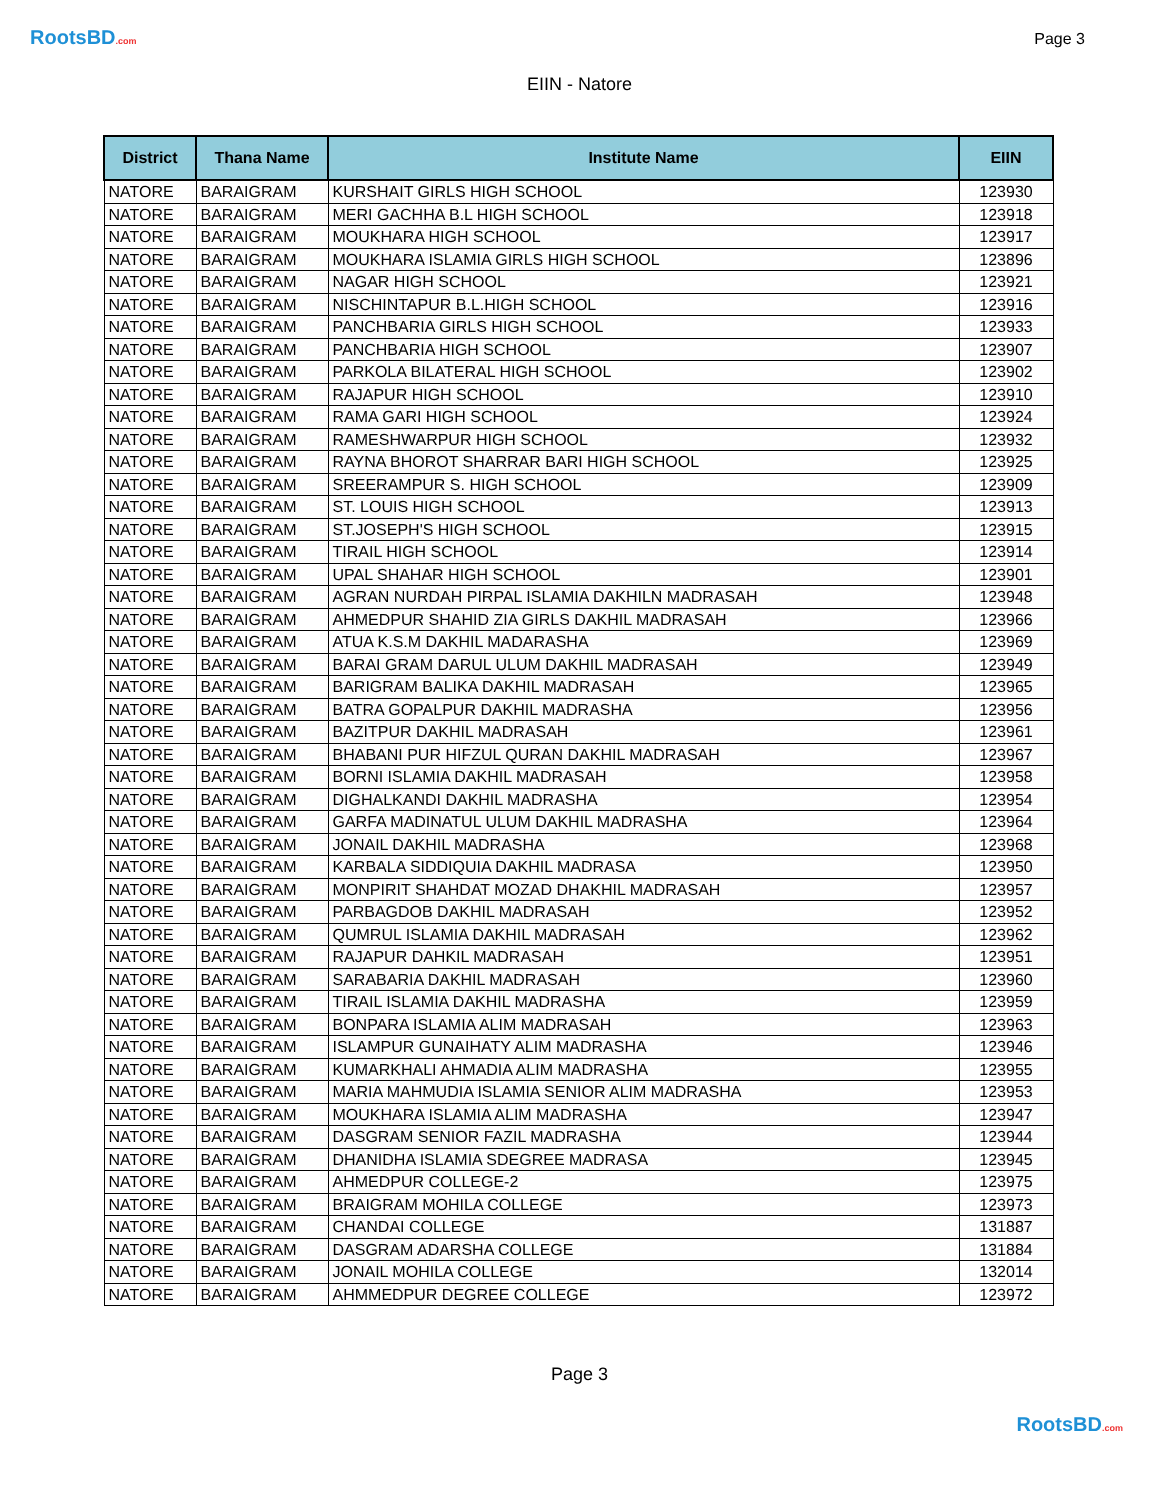RootsBD.com
Page 3
EIIN - Natore
| District | Thana Name | Institute Name | EIIN |
| --- | --- | --- | --- |
| NATORE | BARAIGRAM | KURSHAIT GIRLS HIGH SCHOOL | 123930 |
| NATORE | BARAIGRAM | MERI GACHHA B.L HIGH SCHOOL | 123918 |
| NATORE | BARAIGRAM | MOUKHARA HIGH SCHOOL | 123917 |
| NATORE | BARAIGRAM | MOUKHARA ISLAMIA GIRLS HIGH SCHOOL | 123896 |
| NATORE | BARAIGRAM | NAGAR HIGH SCHOOL | 123921 |
| NATORE | BARAIGRAM | NISCHINTAPUR B.L.HIGH SCHOOL | 123916 |
| NATORE | BARAIGRAM | PANCHBARIA GIRLS HIGH SCHOOL | 123933 |
| NATORE | BARAIGRAM | PANCHBARIA HIGH SCHOOL | 123907 |
| NATORE | BARAIGRAM | PARKOLA BILATERAL HIGH SCHOOL | 123902 |
| NATORE | BARAIGRAM | RAJAPUR HIGH SCHOOL | 123910 |
| NATORE | BARAIGRAM | RAMA GARI HIGH SCHOOL | 123924 |
| NATORE | BARAIGRAM | RAMESHWARPUR HIGH SCHOOL | 123932 |
| NATORE | BARAIGRAM | RAYNA BHOROT SHARRAR BARI HIGH SCHOOL | 123925 |
| NATORE | BARAIGRAM | SREERAMPUR S. HIGH SCHOOL | 123909 |
| NATORE | BARAIGRAM | ST. LOUIS HIGH SCHOOL | 123913 |
| NATORE | BARAIGRAM | ST.JOSEPH'S HIGH SCHOOL | 123915 |
| NATORE | BARAIGRAM | TIRAIL HIGH SCHOOL | 123914 |
| NATORE | BARAIGRAM | UPAL SHAHAR HIGH SCHOOL | 123901 |
| NATORE | BARAIGRAM | AGRAN NURDAH PIRPAL ISLAMIA DAKHILN MADRASAH | 123948 |
| NATORE | BARAIGRAM | AHMEDPUR SHAHID ZIA GIRLS DAKHIL MADRASAH | 123966 |
| NATORE | BARAIGRAM | ATUA K.S.M DAKHIL MADARASHA | 123969 |
| NATORE | BARAIGRAM | BARAI GRAM DARUL ULUM DAKHIL MADRASAH | 123949 |
| NATORE | BARAIGRAM | BARIGRAM BALIKA DAKHIL MADRASAH | 123965 |
| NATORE | BARAIGRAM | BATRA GOPALPUR DAKHIL MADRASHA | 123956 |
| NATORE | BARAIGRAM | BAZITPUR DAKHIL MADRASAH | 123961 |
| NATORE | BARAIGRAM | BHABANI PUR HIFZUL QURAN DAKHIL MADRASAH | 123967 |
| NATORE | BARAIGRAM | BORNI ISLAMIA DAKHIL MADRASAH | 123958 |
| NATORE | BARAIGRAM | DIGHALKANDI DAKHIL MADRASHA | 123954 |
| NATORE | BARAIGRAM | GARFA MADINATUL ULUM DAKHIL MADRASHA | 123964 |
| NATORE | BARAIGRAM | JONAIL DAKHIL MADRASHA | 123968 |
| NATORE | BARAIGRAM | KARBALA SIDDIQUIA DAKHIL MADRASA | 123950 |
| NATORE | BARAIGRAM | MONPIRIT SHAHDAT MOZAD DHAKHIL MADRASAH | 123957 |
| NATORE | BARAIGRAM | PARBAGDOB DAKHIL MADRASAH | 123952 |
| NATORE | BARAIGRAM | QUMRUL ISLAMIA DAKHIL MADRASAH | 123962 |
| NATORE | BARAIGRAM | RAJAPUR DAHKIL MADRASAH | 123951 |
| NATORE | BARAIGRAM | SARABARIA DAKHIL MADRASAH | 123960 |
| NATORE | BARAIGRAM | TIRAIL ISLAMIA DAKHIL MADRASHA | 123959 |
| NATORE | BARAIGRAM | BONPARA ISLAMIA ALIM MADRASAH | 123963 |
| NATORE | BARAIGRAM | ISLAMPUR GUNAIHATY ALIM MADRASHA | 123946 |
| NATORE | BARAIGRAM | KUMARKHALI AHMADIA ALIM MADRASHA | 123955 |
| NATORE | BARAIGRAM | MARIA MAHMUDIA ISLAMIA SENIOR ALIM MADRASHA | 123953 |
| NATORE | BARAIGRAM | MOUKHARA ISLAMIA ALIM MADRASHA | 123947 |
| NATORE | BARAIGRAM | DASGRAM SENIOR FAZIL MADRASHA | 123944 |
| NATORE | BARAIGRAM | DHANIDHA ISLAMIA SDEGREE MADRASA | 123945 |
| NATORE | BARAIGRAM | AHMEDPUR COLLEGE-2 | 123975 |
| NATORE | BARAIGRAM | BRAIGRAM MOHILA COLLEGE | 123973 |
| NATORE | BARAIGRAM | CHANDAI COLLEGE | 131887 |
| NATORE | BARAIGRAM | DASGRAM ADARSHA COLLEGE | 131884 |
| NATORE | BARAIGRAM | JONAIL MOHILA COLLEGE | 132014 |
| NATORE | BARAIGRAM | AHMMEDPUR DEGREE COLLEGE | 123972 |
Page 3
RootsBD.com